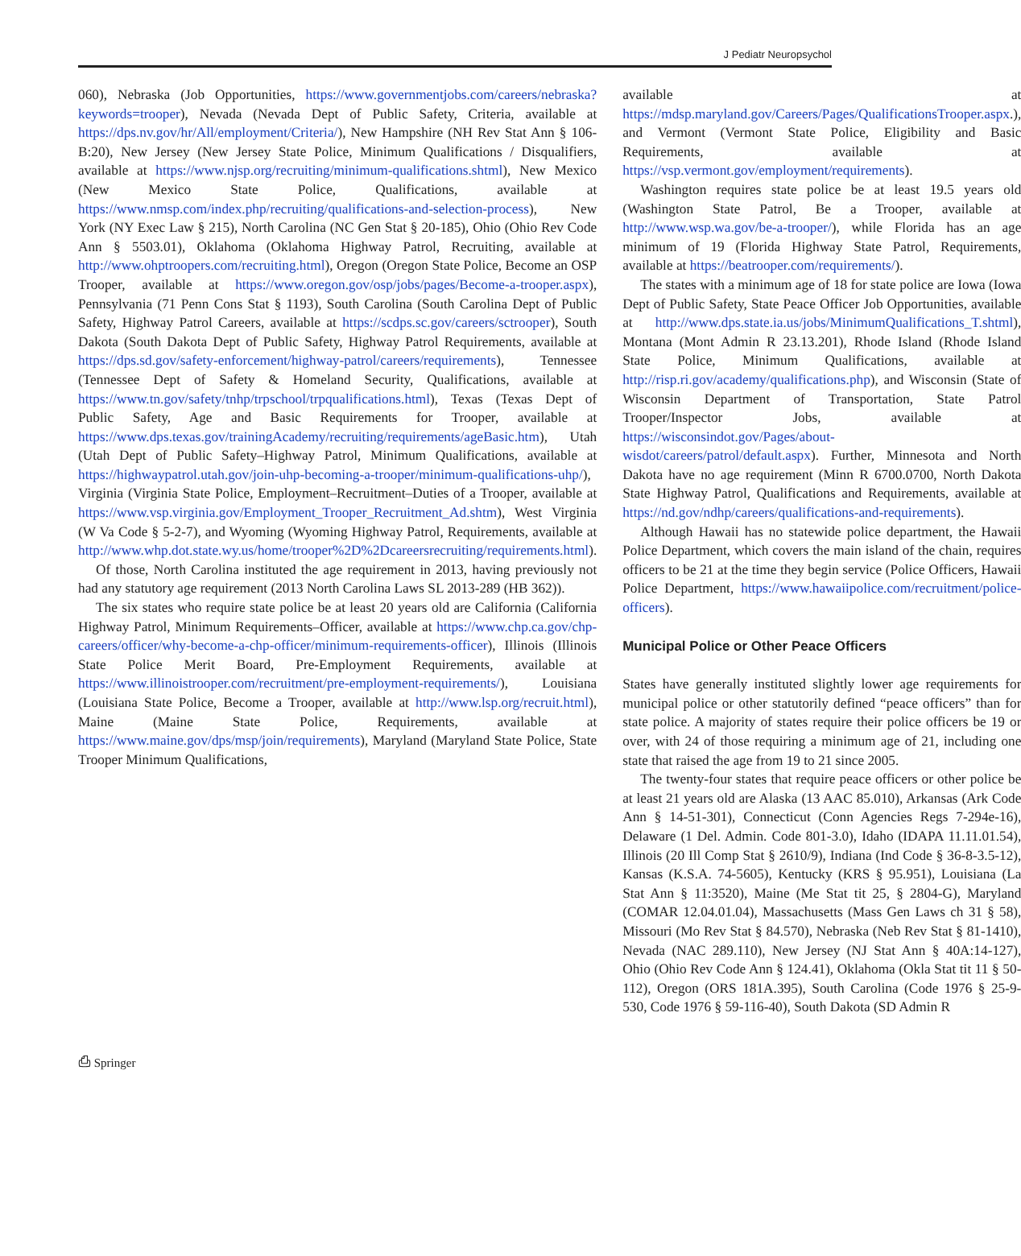J Pediatr Neuropsychol
060), Nebraska (Job Opportunities, https://www.governmentjobs.com/careers/nebraska?keywords=trooper), Nevada (Nevada Dept of Public Safety, Criteria, available at https://dps.nv.gov/hr/All/employment/Criteria/), New Hampshire (NH Rev Stat Ann § 106-B:20), New Jersey (New Jersey State Police, Minimum Qualifications / Disqualifiers, available at https://www.njsp.org/recruiting/minimum-qualifications.shtml), New Mexico (New Mexico State Police, Qualifications, available at https://www.nmsp.com/index.php/recruiting/qualifications-and-selection-process), New York (NY Exec Law § 215), North Carolina (NC Gen Stat § 20-185), Ohio (Ohio Rev Code Ann § 5503.01), Oklahoma (Oklahoma Highway Patrol, Recruiting, available at http://www.ohptroopers.com/recruiting.html), Oregon (Oregon State Police, Become an OSP Trooper, available at https://www.oregon.gov/osp/jobs/pages/Become-a-trooper.aspx), Pennsylvania (71 Penn Cons Stat § 1193), South Carolina (South Carolina Dept of Public Safety, Highway Patrol Careers, available at https://scdps.sc.gov/careers/sctrooper), South Dakota (South Dakota Dept of Public Safety, Highway Patrol Requirements, available at https://dps.sd.gov/safety-enforcement/highway-patrol/careers/requirements), Tennessee (Tennessee Dept of Safety & Homeland Security, Qualifications, available at https://www.tn.gov/safety/tnhp/trpschool/trpqualifications.html), Texas (Texas Dept of Public Safety, Age and Basic Requirements for Trooper, available at https://www.dps.texas.gov/trainingAcademy/recruiting/requirements/ageBasic.htm), Utah (Utah Dept of Public Safety–Highway Patrol, Minimum Qualifications, available at https://highwaypatrol.utah.gov/join-uhp-becoming-a-trooper/minimum-qualifications-uhp/), Virginia (Virginia State Police, Employment–Recruitment–Duties of a Trooper, available at https://www.vsp.virginia.gov/Employment_Trooper_Recruitment_Ad.shtm), West Virginia (W Va Code § 5-2-7), and Wyoming (Wyoming Highway Patrol, Requirements, available at http://www.whp.dot.state.wy.us/home/trooper%2D%2Dcareersrecruiting/requirements.html).
Of those, North Carolina instituted the age requirement in 2013, having previously not had any statutory age requirement (2013 North Carolina Laws SL 2013-289 (HB 362)).
The six states who require state police be at least 20 years old are California (California Highway Patrol, Minimum Requirements–Officer, available at https://www.chp.ca.gov/chp-careers/officer/why-become-a-chp-officer/minimum-requirements-officer), Illinois (Illinois State Police Merit Board, Pre-Employment Requirements, available at https://www.illinoistrooper.com/recruitment/pre-employment-requirements/), Louisiana (Louisiana State Police, Become a Trooper, available at http://www.lsp.org/recruit.html), Maine (Maine State Police, Requirements, available at https://www.maine.gov/dps/msp/join/requirements), Maryland (Maryland State Police, State Trooper Minimum Qualifications,
available at https://mdsp.maryland.gov/Careers/Pages/QualificationsTrooper.aspx.), and Vermont (Vermont State Police, Eligibility and Basic Requirements, available at https://vsp.vermont.gov/employment/requirements).
Washington requires state police be at least 19.5 years old (Washington State Patrol, Be a Trooper, available at http://www.wsp.wa.gov/be-a-trooper/), while Florida has an age minimum of 19 (Florida Highway State Patrol, Requirements, available at https://beatrooper.com/requirements/).
The states with a minimum age of 18 for state police are Iowa (Iowa Dept of Public Safety, State Peace Officer Job Opportunities, available at http://www.dps.state.ia.us/jobs/MinimumQualifications_T.shtml), Montana (Mont Admin R 23.13.201), Rhode Island (Rhode Island State Police, Minimum Qualifications, available at http://risp.ri.gov/academy/qualifications.php), and Wisconsin (State of Wisconsin Department of Transportation, State Patrol Trooper/Inspector Jobs, available at https://wisconsindot.gov/Pages/about-wisdot/careers/patrol/default.aspx). Further, Minnesota and North Dakota have no age requirement (Minn R 6700.0700, North Dakota State Highway Patrol, Qualifications and Requirements, available at https://nd.gov/ndhp/careers/qualifications-and-requirements).
Although Hawaii has no statewide police department, the Hawaii Police Department, which covers the main island of the chain, requires officers to be 21 at the time they begin service (Police Officers, Hawaii Police Department, https://www.hawaiipolice.com/recruitment/police-officers).
Municipal Police or Other Peace Officers
States have generally instituted slightly lower age requirements for municipal police or other statutorily defined “peace officers” than for state police. A majority of states require their police officers be 19 or over, with 24 of those requiring a minimum age of 21, including one state that raised the age from 19 to 21 since 2005.
The twenty-four states that require peace officers or other police be at least 21 years old are Alaska (13 AAC 85.010), Arkansas (Ark Code Ann § 14-51-301), Connecticut (Conn Agencies Regs 7-294e-16), Delaware (1 Del. Admin. Code 801-3.0), Idaho (IDAPA 11.11.01.54), Illinois (20 Ill Comp Stat § 2610/9), Indiana (Ind Code § 36-8-3.5-12), Kansas (K.S.A. 74-5605), Kentucky (KRS § 95.951), Louisiana (La Stat Ann § 11:3520), Maine (Me Stat tit 25, § 2804-G), Maryland (COMAR 12.04.01.04), Massachusetts (Mass Gen Laws ch 31 § 58), Missouri (Mo Rev Stat § 84.570), Nebraska (Neb Rev Stat § 81-1410), Nevada (NAC 289.110), New Jersey (NJ Stat Ann § 40A:14-127), Ohio (Ohio Rev Code Ann § 124.41), Oklahoma (Okla Stat tit 11 § 50-112), Oregon (ORS 181A.395), South Carolina (Code 1976 § 25-9-530, Code 1976 § 59-116-40), South Dakota (SD Admin R
⎙ Springer